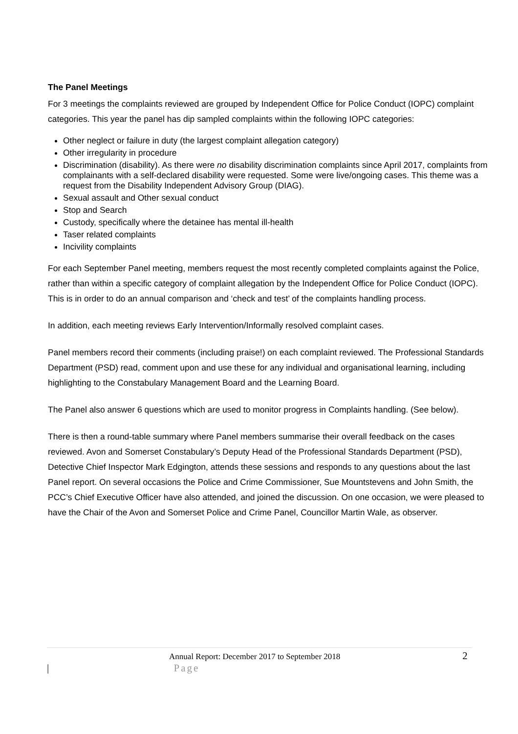The Panel Meetings
For 3 meetings the complaints reviewed are grouped by Independent Office for Police Conduct (IOPC) complaint categories. This year the panel has dip sampled complaints within the following IOPC categories:
Other neglect or failure in duty (the largest complaint allegation category)
Other irregularity in procedure
Discrimination (disability). As there were no disability discrimination complaints since April 2017, complaints from complainants with a self-declared disability were requested. Some were live/ongoing cases. This theme was a request from the Disability Independent Advisory Group (DIAG).
Sexual assault and Other sexual conduct
Stop and Search
Custody, specifically where the detainee has mental ill-health
Taser related complaints
Incivility complaints
For each September Panel meeting, members request the most recently completed complaints against the Police, rather than within a specific category of complaint allegation by the Independent Office for Police Conduct (IOPC). This is in order to do an annual comparison and ‘check and test’ of the complaints handling process.
In addition, each meeting reviews Early Intervention/Informally resolved complaint cases.
Panel members record their comments (including praise!) on each complaint reviewed. The Professional Standards Department (PSD) read, comment upon and use these for any individual and organisational learning, including highlighting to the Constabulary Management Board and the Learning Board.
The Panel also answer 6 questions which are used to monitor progress in Complaints handling. (See below).
There is then a round-table summary where Panel members summarise their overall feedback on the cases reviewed. Avon and Somerset Constabulary’s Deputy Head of the Professional Standards Department (PSD), Detective Chief Inspector Mark Edgington, attends these sessions and responds to any questions about the last Panel report. On several occasions the Police and Crime Commissioner, Sue Mountstevens and John Smith, the PCC’s Chief Executive Officer have also attended, and joined the discussion. On one occasion, we were pleased to have the Chair of the Avon and Somerset Police and Crime Panel, Councillor Martin Wale, as observer.
Annual Report: December 2017 to September 2018 2 | Page